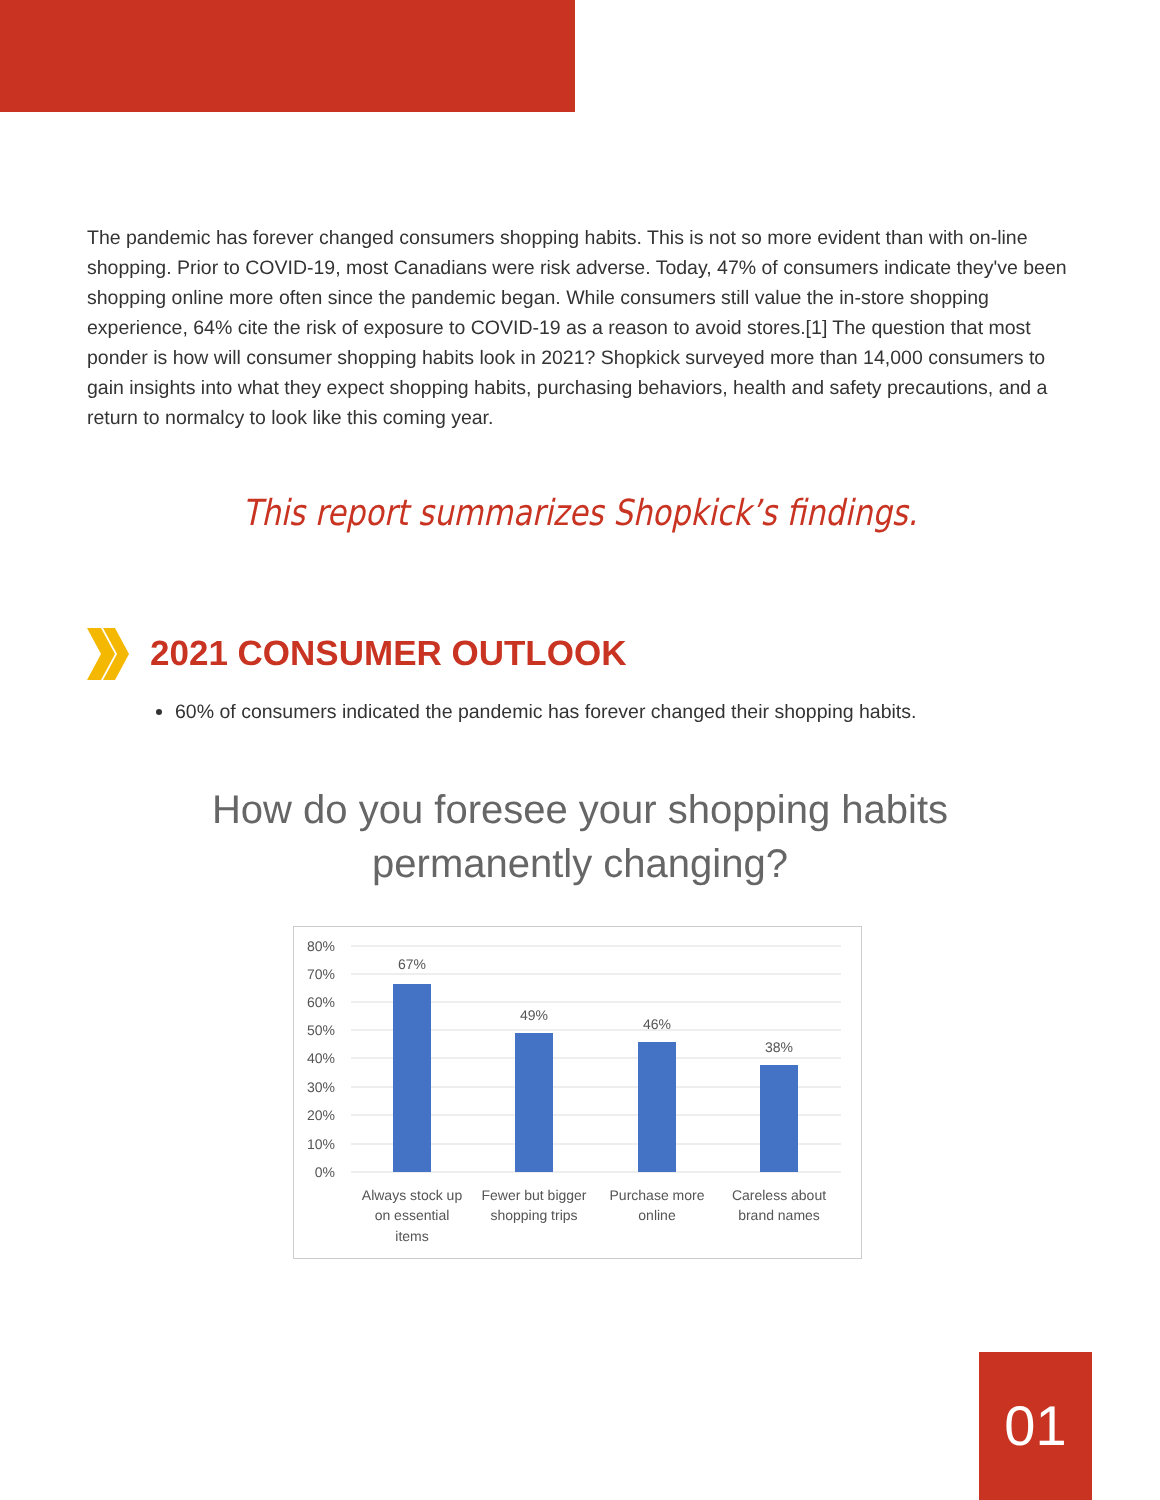The pandemic has forever changed consumers shopping habits. This is not so more evident than with on-line shopping. Prior to COVID-19, most Canadians were risk adverse. Today, 47% of consumers indicate they've been shopping online more often since the pandemic began. While consumers still value the in-store shopping experience, 64% cite the risk of exposure to COVID-19 as a reason to avoid stores.[1] The question that most ponder is how will consumer shopping habits look in 2021? Shopkick surveyed more than 14,000 consumers to gain insights into what they expect shopping habits, purchasing behaviors, health and safety precautions, and a return to normalcy to look like this coming year.
This report summarizes Shopkick’s findings.
2021 CONSUMER OUTLOOK
60% of consumers indicated the pandemic has forever changed their shopping habits.
How do you foresee your shopping habits
permanently changing?
80%
70%
60%
50%
40%
30%
20%
10%
0%
67%
49%
46%
38%
Always stock up
on essential
items
Fewer but bigger
shopping trips
Purchase more
online
Careless about
brand names
01